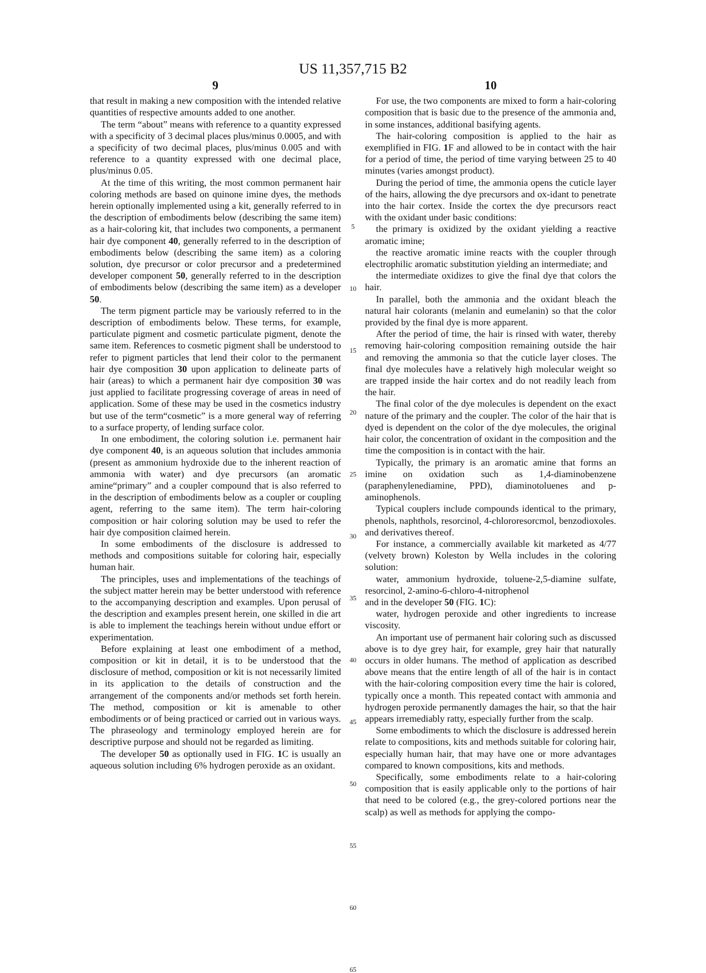US 11,357,715 B2
9
that result in making a new composition with the intended relative quantities of respective amounts added to one another.
The term “about” means with reference to a quantity expressed with a specificity of 3 decimal places plus/minus 0.0005, and with a specificity of two decimal places, plus/minus 0.005 and with reference to a quantity expressed with one decimal place, plus/minus 0.05.
At the time of this writing, the most common permanent hair coloring methods are based on quinone imine dyes, the methods herein optionally implemented using a kit, generally referred to in the description of embodiments below (describing the same item) as a hair-coloring kit, that includes two components, a permanent hair dye component 40, generally referred to in the description of embodiments below (describing the same item) as a coloring solution, dye precursor or color precursor and a predetermined developer component 50, generally referred to in the description of embodiments below (describing the same item) as a developer 50.
The term pigment particle may be variously referred to in the description of embodiments below. These terms, for example, particulate pigment and cosmetic particulate pigment, denote the same item. References to cosmetic pigment shall be understood to refer to pigment particles that lend their color to the permanent hair dye composition 30 upon application to delineate parts of hair (areas) to which a permanent hair dye composition 30 was just applied to facilitate progressing coverage of areas in need of application. Some of these may be used in the cosmetics industry but use of the term“cosmetic” is a more general way of referring to a surface property, of lending surface color.
In one embodiment, the coloring solution i.e. permanent hair dye component 40, is an aqueous solution that includes ammonia (present as ammonium hydroxide due to the inherent reaction of ammonia with water) and dye precursors (an aromatic amine“primary” and a coupler compound that is also referred to in the description of embodiments below as a coupler or coupling agent, referring to the same item). The term hair-coloring composition or hair coloring solution may be used to refer the hair dye composition claimed herein.
In some embodiments of the disclosure is addressed to methods and compositions suitable for coloring hair, especially human hair.
The principles, uses and implementations of the teachings of the subject matter herein may be better understood with reference to the accompanying description and examples. Upon perusal of the description and examples present herein, one skilled in die art is able to implement the teachings herein without undue effort or experimentation.
Before explaining at least one embodiment of a method, composition or kit in detail, it is to be understood that the disclosure of method, composition or kit is not necessarily limited in its application to the details of construction and the arrangement of the components and/or methods set forth herein. The method, composition or kit is amenable to other embodiments or of being practiced or carried out in various ways. The phraseology and terminology employed herein are for descriptive purpose and should not be regarded as limiting.
The developer 50 as optionally used in FIG. 1 C is usually an aqueous solution including 6% hydrogen peroxide as an oxidant.
5
10
15
20
25
30
35
40
45
50
55
60
65
10
For use, the two components are mixed to form a hair-coloring composition that is basic due to the presence of the ammonia and, in some instances, additional basifying agents.
The hair-coloring composition is applied to the hair as exemplified in FIG. 1 F and allowed to be in contact with the hair for a period of time, the period of time varying between 25 to 40 minutes (varies amongst product).
During the period of time, the ammonia opens the cuticle layer of the hairs, allowing the dye precursors and ox-idant to penetrate into the hair cortex. Inside the cortex the dye precursors react with the oxidant under basic conditions:
the primary is oxidized by the oxidant yielding a reactive aromatic imine;
the reactive aromatic imine reacts with the coupler through electrophilic aromatic substitution yielding an intermediate; and
the intermediate oxidizes to give the final dye that colors the hair.
In parallel, both the ammonia and the oxidant bleach the natural hair colorants (melanin and eumelanin) so that the color provided by the final dye is more apparent.
After the period of time, the hair is rinsed with water, thereby removing hair-coloring composition remaining outside the hair and removing the ammonia so that the cuticle layer closes. The final dye molecules have a relatively high molecular weight so are trapped inside the hair cortex and do not readily leach from the hair.
The final color of the dye molecules is dependent on the exact nature of the primary and the coupler. The color of the hair that is dyed is dependent on the color of the dye molecules, the original hair color, the concentration of oxidant in the composition and the time the composition is in contact with the hair.
Typically, the primary is an aromatic amine that forms an imine on oxidation such as 1,4-diaminobenzene (paraphenylenediamine, PPD), diaminotoluenes and p-aminophenols.
Typical couplers include compounds identical to the primary, phenols, naphthols, resorcinol, 4-chlororesorcmol, benzodioxoles. and derivatives thereof.
For instance, a commercially available kit marketed as 4/77 (velvety brown) Koleston by Wella includes in the coloring solution:
water, ammonium hydroxide, toluene-2,5-diamine sulfate, resorcinol, 2-amino-6-chloro-4-nitrophenol
and in the developer 50 (FIG. 1 C):
water, hydrogen peroxide and other ingredients to increase viscosity.
An important use of permanent hair coloring such as discussed above is to dye grey hair, for example, grey hair that naturally occurs in older humans. The method of application as described above means that the entire length of all of the hair is in contact with the hair-coloring composition every time the hair is colored, typically once a month. This repeated contact with ammonia and hydrogen peroxide permanently damages the hair, so that the hair appears irremediably ratty, especially further from the scalp.
Some embodiments to which the disclosure is addressed herein relate to compositions, kits and methods suitable for coloring hair, especially human hair, that may have one or more advantages compared to known compositions, kits and methods.
Specifically, some embodiments relate to a hair-coloring composition that is easily applicable only to the portions of hair that need to be colored (e.g., the grey-colored portions near the scalp) as well as methods for applying the compo-